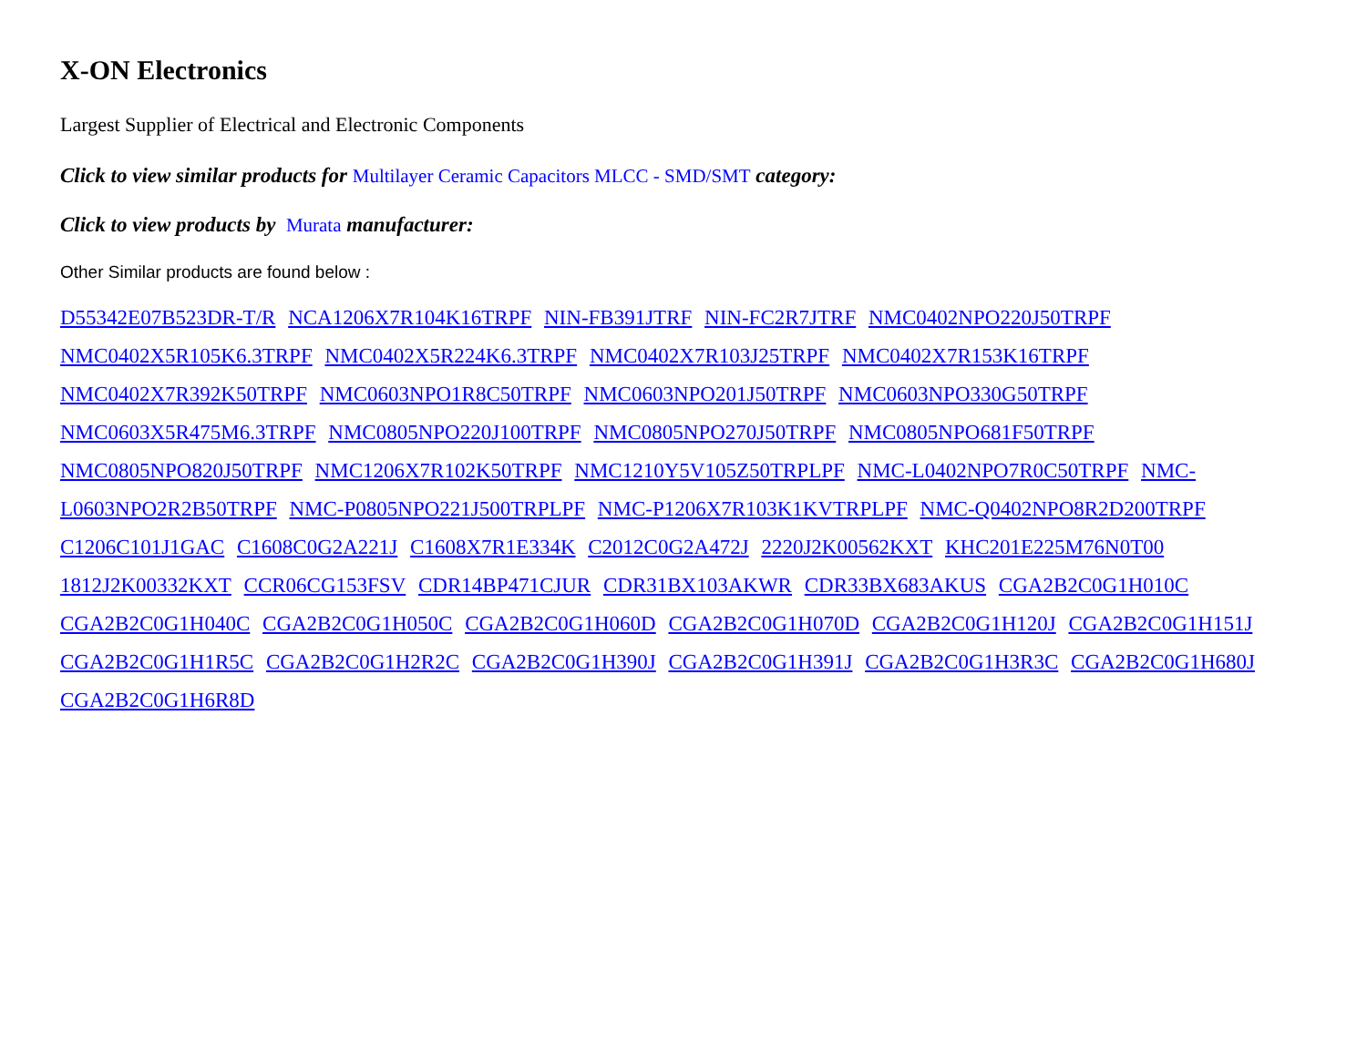X-ON Electronics
Largest Supplier of Electrical and Electronic Components
Click to view similar products for Multilayer Ceramic Capacitors MLCC - SMD/SMT category:
Click to view products by Murata manufacturer:
Other Similar products are found below :
D55342E07B523DR-T/R NCA1206X7R104K16TRPF NIN-FB391JTRF NIN-FC2R7JTRF NMC0402NPO220J50TRPF NMC0402X5R105K6.3TRPF NMC0402X5R224K6.3TRPF NMC0402X7R103J25TRPF NMC0402X7R153K16TRPF NMC0402X7R392K50TRPF NMC0603NPO1R8C50TRPF NMC0603NPO201J50TRPF NMC0603NPO330G50TRPF NMC0603X5R475M6.3TRPF NMC0805NPO220J100TRPF NMC0805NPO270J50TRPF NMC0805NPO681F50TRPF NMC0805NPO820J50TRPF NMC1206X7R102K50TRPF NMC1210Y5V105Z50TRPLPF NMC-L0402NPO7R0C50TRPF NMC-L0603NPO2R2B50TRPF NMC-P0805NPO221J500TRPLPF NMC-P1206X7R103K1KVTRPLPF NMC-Q0402NPO8R2D200TRPF C1206C101J1GAC C1608C0G2A221J C1608X7R1E334K C2012C0G2A472J 2220J2K00562KXT KHC201E225M76N0T00 1812J2K00332KXT CCR06CG153FSV CDR14BP471CJUR CDR31BX103AKWR CDR33BX683AKUS CGA2B2C0G1H010C CGA2B2C0G1H040C CGA2B2C0G1H050C CGA2B2C0G1H060D CGA2B2C0G1H070D CGA2B2C0G1H120J CGA2B2C0G1H151J CGA2B2C0G1H1R5C CGA2B2C0G1H2R2C CGA2B2C0G1H390J CGA2B2C0G1H391J CGA2B2C0G1H3R3C CGA2B2C0G1H680J CGA2B2C0G1H6R8D